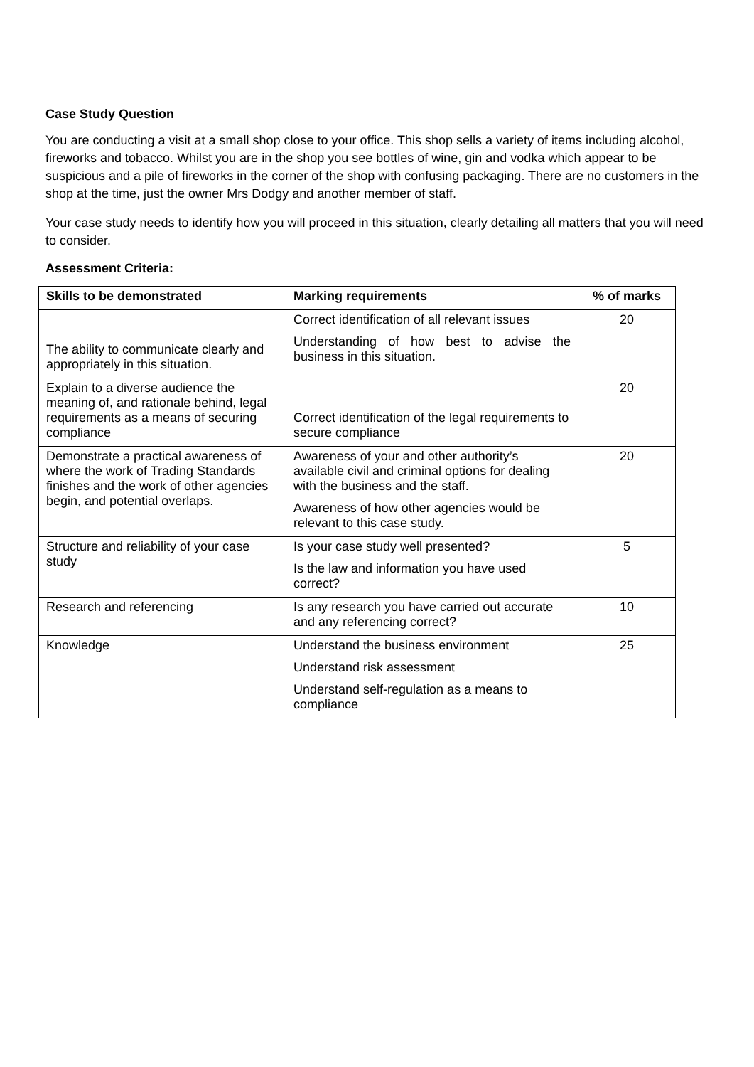Case Study Question
You are conducting a visit at a small shop close to your office. This shop sells a variety of items including alcohol, fireworks and tobacco. Whilst you are in the shop you see bottles of wine, gin and vodka which appear to be suspicious and a pile of fireworks in the corner of the shop with confusing packaging. There are no customers in the shop at the time, just the owner Mrs Dodgy and another member of staff.
Your case study needs to identify how you will proceed in this situation, clearly detailing all matters that you will need to consider.
Assessment Criteria:
| Skills to be demonstrated | Marking requirements | % of marks |
| --- | --- | --- |
| The ability to communicate clearly and appropriately in this situation. | Correct identification of all relevant issues Understanding of how best to advise the business in this situation. | 20 |
| Explain to a diverse audience the meaning of, and rationale behind, legal requirements as a means of securing compliance | Correct identification of the legal requirements to secure compliance | 20 |
| Demonstrate a practical awareness of where the work of Trading Standards finishes and the work of other agencies begin, and potential overlaps. | Awareness of your and other authority’s available civil and criminal options for dealing with the business and the staff. Awareness of how other agencies would be relevant to this case study. | 20 |
| Structure and reliability of your case study | Is your case study well presented? Is the law and information you have used correct? | 5 |
| Research and referencing | Is any research you have carried out accurate and any referencing correct? | 10 |
| Knowledge | Understand the business environment Understand risk assessment Understand self-regulation as a means to compliance | 25 |